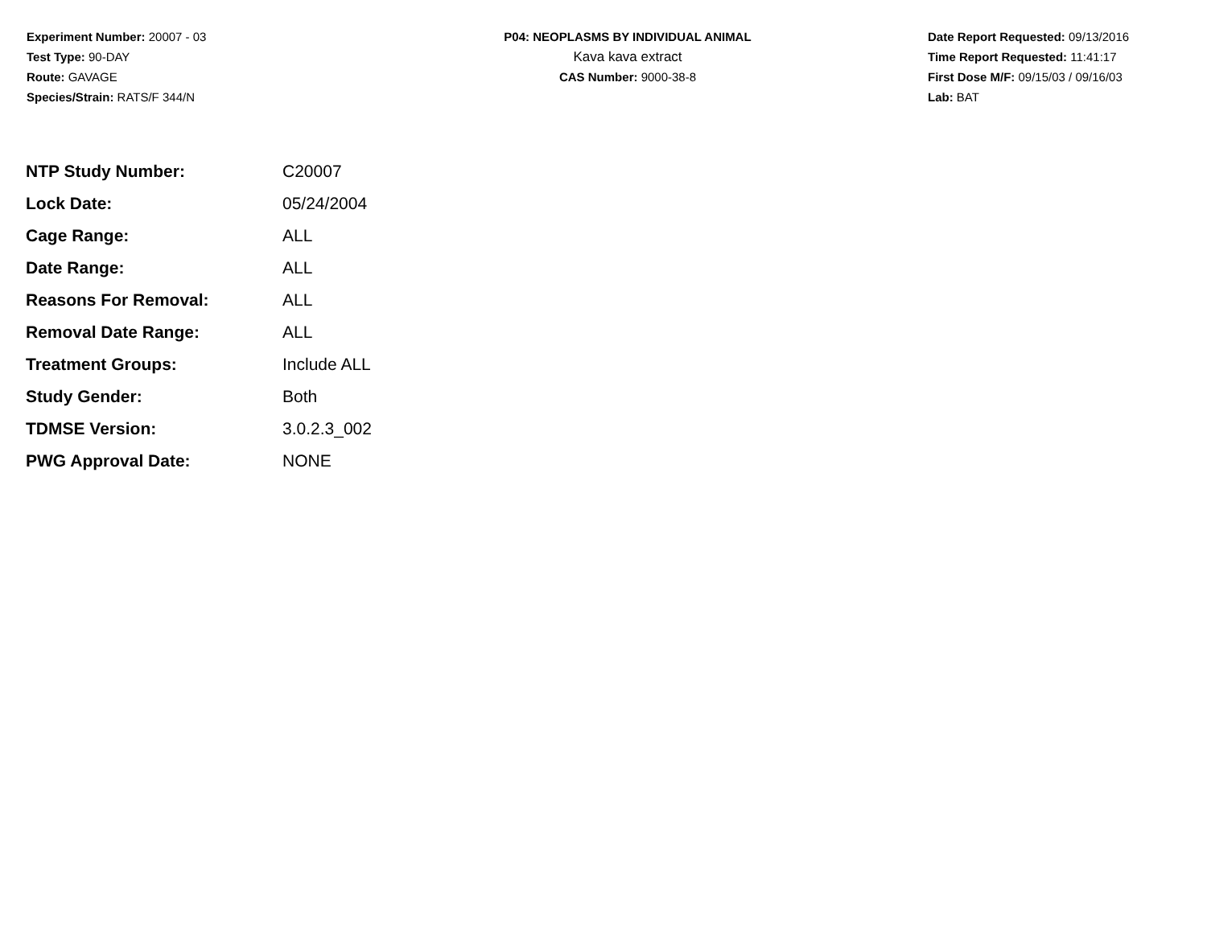Experiment Number: 20007 - 03
Test Type: 90-DAY
Route: GAVAGE
Species/Strain: RATS/F 344/N
P04: NEOPLASMS BY INDIVIDUAL ANIMAL
Kava kava extract
CAS Number: 9000-38-8
Date Report Requested: 09/13/2016
Time Report Requested: 11:41:17
First Dose M/F: 09/15/03 / 09/16/03
Lab: BAT
| NTP Study Number: | C20007 |
| Lock Date: | 05/24/2004 |
| Cage Range: | ALL |
| Date Range: | ALL |
| Reasons For Removal: | ALL |
| Removal Date Range: | ALL |
| Treatment Groups: | Include ALL |
| Study Gender: | Both |
| TDMSE Version: | 3.0.2.3_002 |
| PWG Approval Date: | NONE |